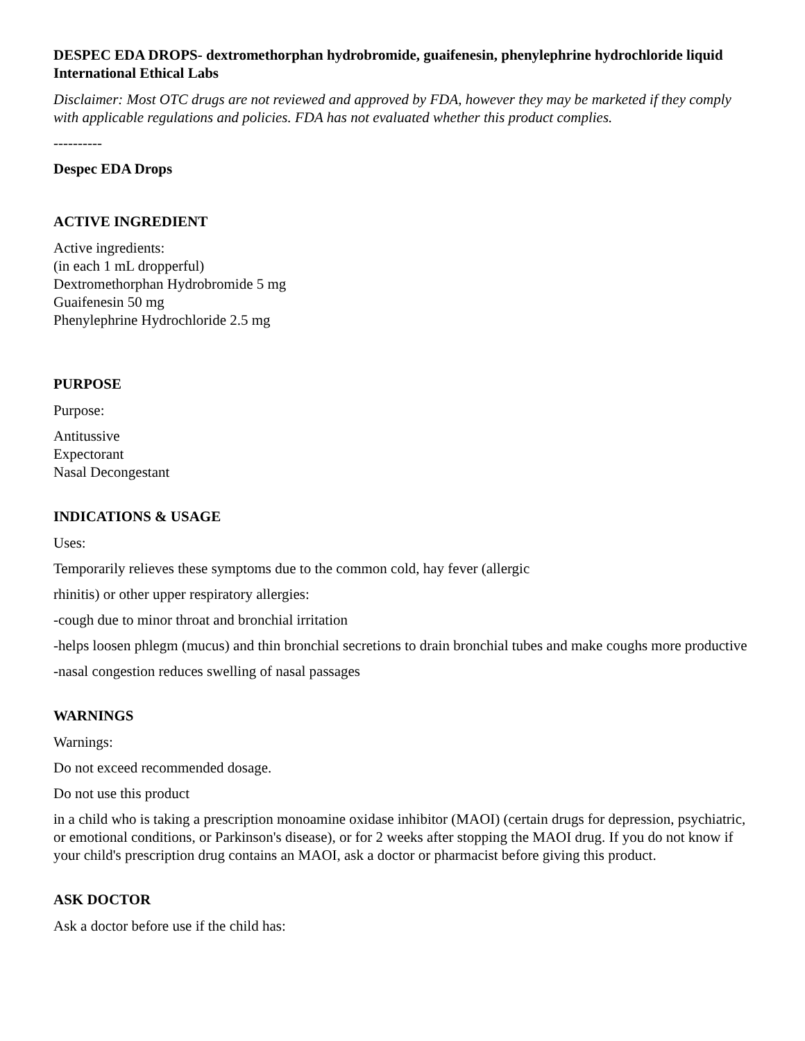DESPEC EDA DROPS- dextromethorphan hydrobromide, guaifenesin, phenylephrine hydrochloride liquid
International Ethical Labs
Disclaimer: Most OTC drugs are not reviewed and approved by FDA, however they may be marketed if they comply with applicable regulations and policies. FDA has not evaluated whether this product complies.
----------
Despec EDA Drops
ACTIVE INGREDIENT
Active ingredients:
(in each 1 mL dropperful)
Dextromethorphan Hydrobromide 5 mg
Guaifenesin 50 mg
Phenylephrine Hydrochloride 2.5 mg
PURPOSE
Purpose:
Antitussive
Expectorant
Nasal Decongestant
INDICATIONS & USAGE
Uses:
Temporarily relieves these symptoms due to the common cold, hay fever (allergic
rhinitis) or other upper respiratory allergies:
-cough due to minor throat and bronchial irritation
-helps loosen phlegm (mucus) and thin bronchial secretions to drain bronchial tubes and make coughs more productive
-nasal congestion reduces swelling of nasal passages
WARNINGS
Warnings:
Do not exceed recommended dosage.
Do not use this product
in a child who is taking a prescription monoamine oxidase inhibitor (MAOI) (certain drugs for depression, psychiatric, or emotional conditions, or Parkinson's disease), or for 2 weeks after stopping the MAOI drug. If you do not know if your child's prescription drug contains an MAOI, ask a doctor or pharmacist before giving this product.
ASK DOCTOR
Ask a doctor before use if the child has: